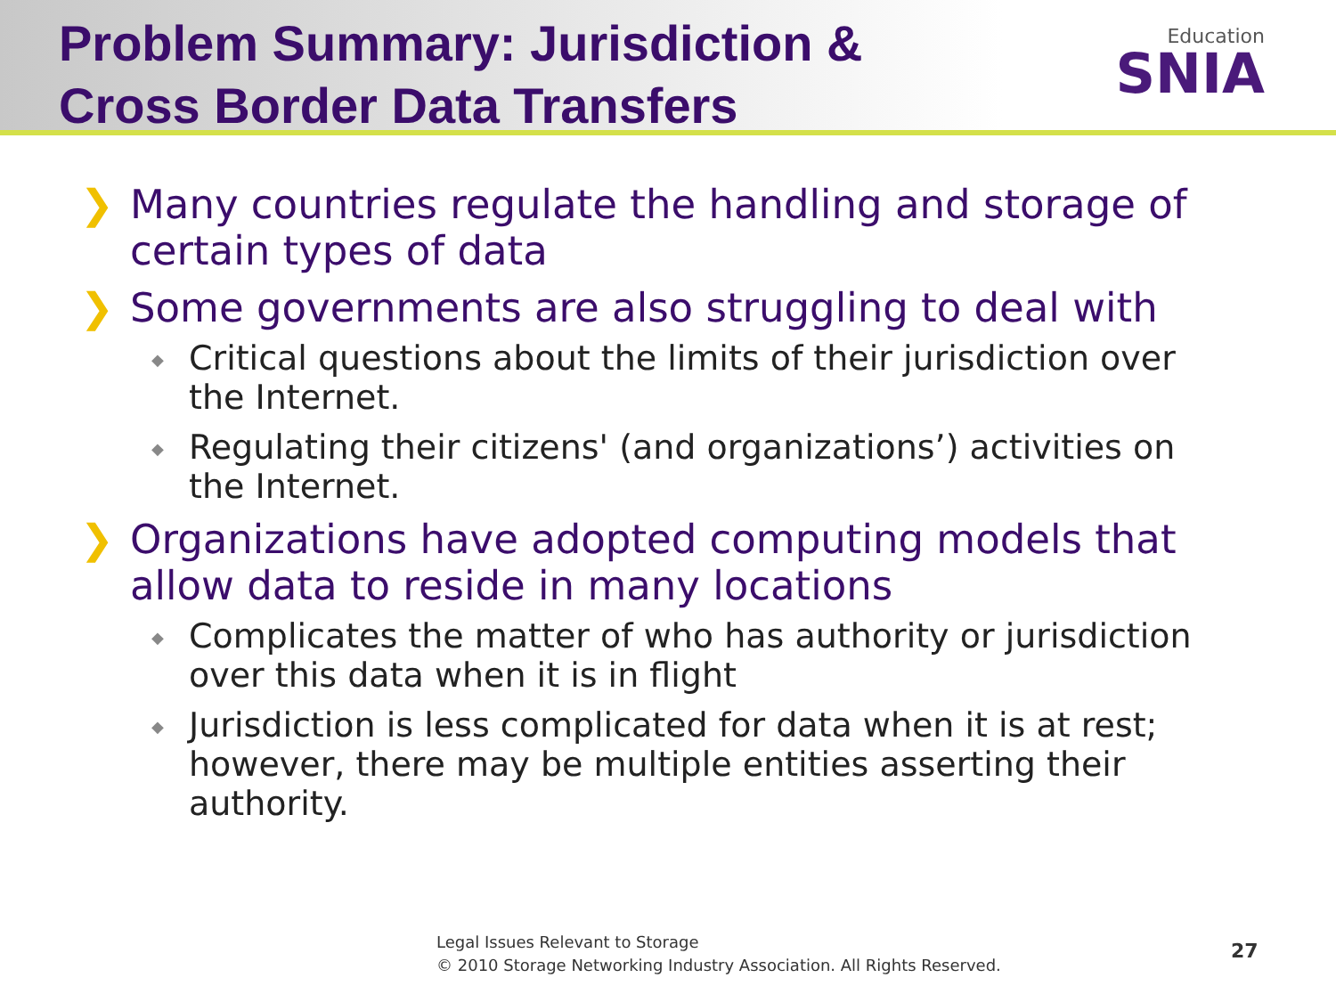Problem Summary: Jurisdiction &
Cross Border Data Transfers
Education
SNIA
❯ Many countries regulate the handling and storage of certain types of data
❯ Some governments are also struggling to deal with
◆ Critical questions about the limits of their jurisdiction over the Internet.
◆ Regulating their citizens' (and organizations’) activities on the Internet.
❯ Organizations have adopted computing models that allow data to reside in many locations
◆ Complicates the matter of who has authority or jurisdiction over this data when it is in flight
◆ Jurisdiction is less complicated for data when it is at rest; however, there may be multiple entities asserting their authority.
Legal Issues Relevant to Storage
© 2010 Storage Networking Industry Association. All Rights Reserved.
27